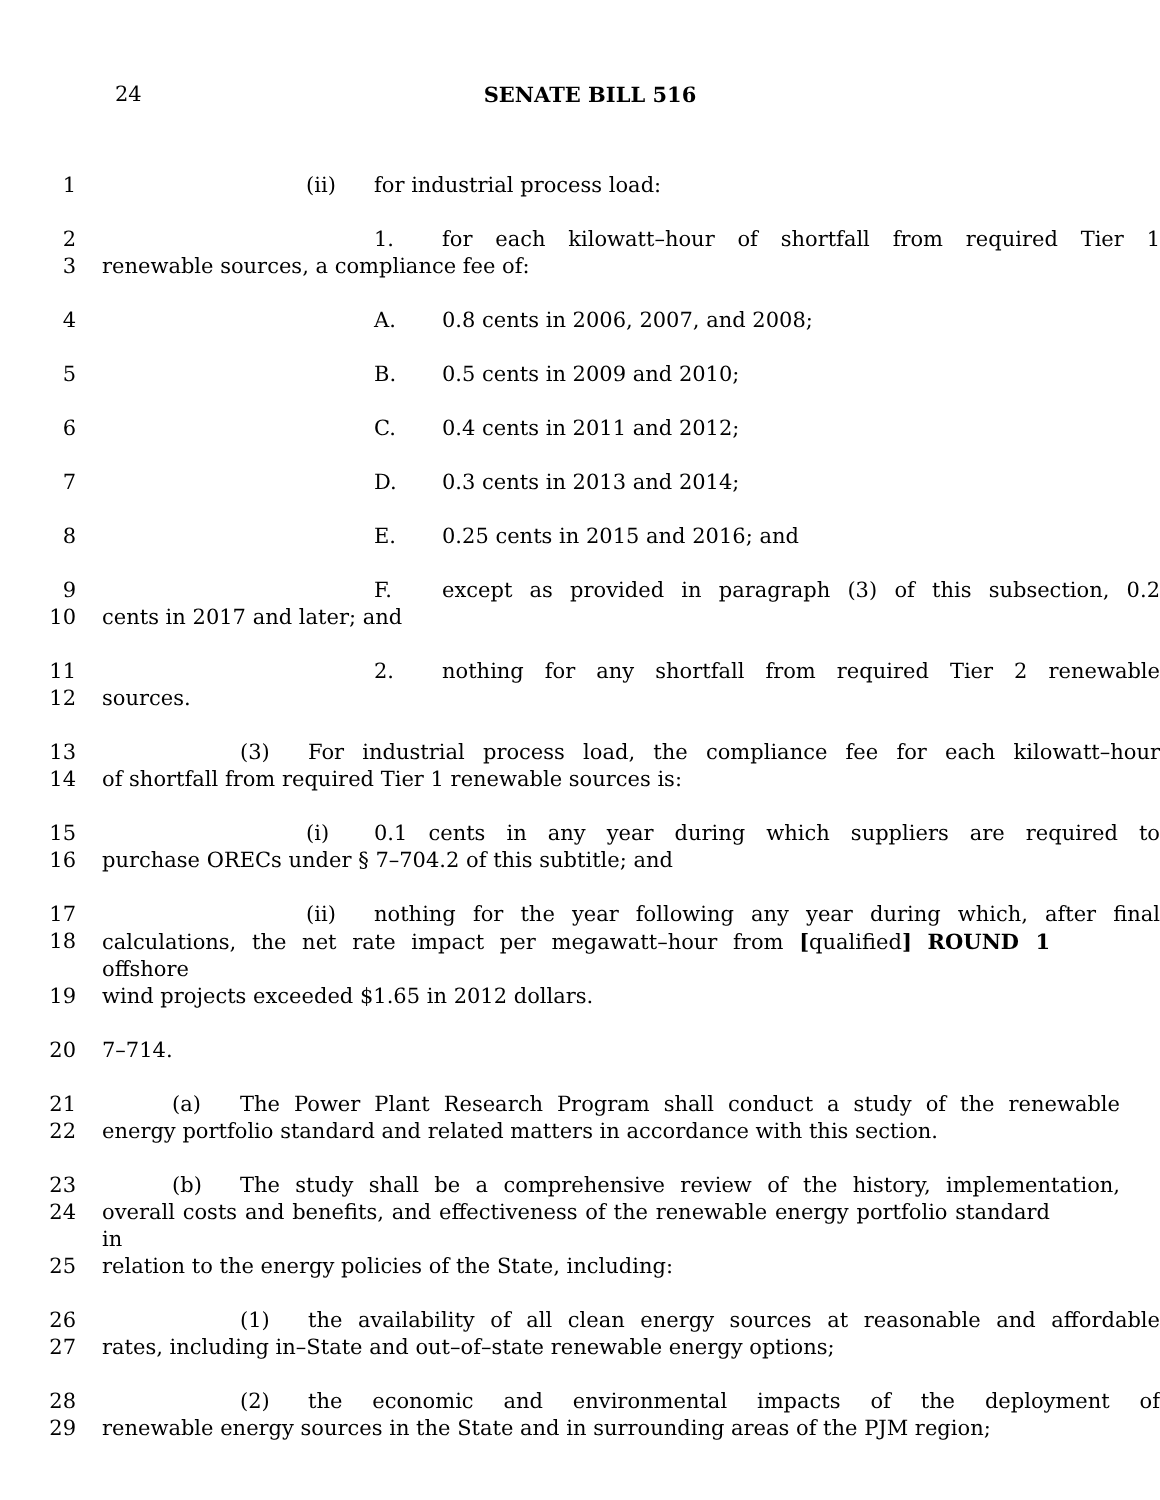24
SENATE BILL 516
1 (ii) for industrial process load:
2 1. for each kilowatt–hour of shortfall from required Tier 1
3 renewable sources, a compliance fee of:
4 A. 0.8 cents in 2006, 2007, and 2008;
5 B. 0.5 cents in 2009 and 2010;
6 C. 0.4 cents in 2011 and 2012;
7 D. 0.3 cents in 2013 and 2014;
8 E. 0.25 cents in 2015 and 2016; and
9 F. except as provided in paragraph (3) of this subsection, 0.2
10 cents in 2017 and later; and
11 2. nothing for any shortfall from required Tier 2 renewable
12 sources.
13 (3) For industrial process load, the compliance fee for each kilowatt–hour
14 of shortfall from required Tier 1 renewable sources is:
15 (i) 0.1 cents in any year during which suppliers are required to
16 purchase ORECs under § 7–704.2 of this subtitle; and
17 (ii) nothing for the year following any year during which, after final
18 calculations, the net rate impact per megawatt–hour from [qualified] ROUND 1 offshore
19 wind projects exceeded $1.65 in 2012 dollars.
20 7–714.
21 (a) The Power Plant Research Program shall conduct a study of the renewable
22 energy portfolio standard and related matters in accordance with this section.
23 (b) The study shall be a comprehensive review of the history, implementation,
24 overall costs and benefits, and effectiveness of the renewable energy portfolio standard in
25 relation to the energy policies of the State, including:
26 (1) the availability of all clean energy sources at reasonable and affordable
27 rates, including in–State and out–of–state renewable energy options;
28 (2) the economic and environmental impacts of the deployment of
29 renewable energy sources in the State and in surrounding areas of the PJM region;